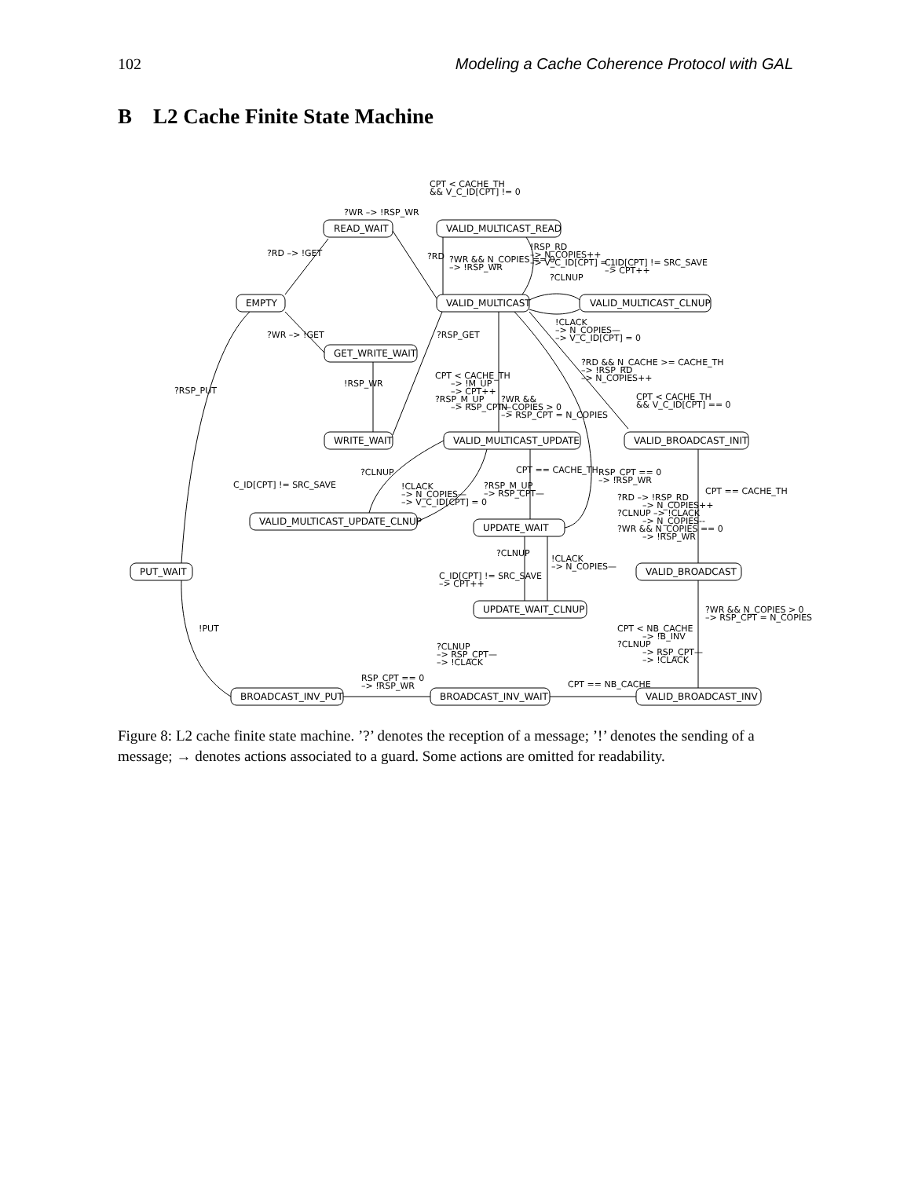102 Modeling a Cache Coherence Protocol with GAL
B L2 Cache Finite State Machine
?WR –> !RSP_WR
?RD –> !GET
?WR –> !GET
?RSP_PUT
!PUT
!RSP_WR
?RSP_GET
CPT < CACHE_TH
&& V_C_ID[CPT] != 0
?RD
?WR && N_COPIES == 0
–> !RSP_WR
!RSP_RD
–> N_COPIES++
–> V_C_ID[CPT] = 1
C_ID[CPT] != SRC_SAVE
–> CPT++
?CLNUP
!CLACK
–> N_COPIES—
–> V_C_ID[CPT] = 0
?RD && N_CACHE >= CACHE_TH
–> !RSP_RD
–> N_COPIES++
CPT < CACHE_TH
–> !M_UP
–> CPT++
?RSP_M_UP
–> RSP_CPT—
?WR &&
N_COPIES > 0
–> RSP_CPT = N_COPIES
CPT < CACHE_TH
&& V_C_ID[CPT] == 0
?CLNUP
C_ID[CPT] != SRC_SAVE
!CLACK
–> N_COPIES—
–> V_C_ID[CPT] = 0
CPT == CACHE_TH
RSP_CPT == 0
–> !RSP_WR
?RSP_M_UP
–> RSP_CPT—
CPT == CACHE_TH
?RD –> !RSP_RD
–> N_COPIES++
?CLNUP –> !CLACK
–> N_COPIES--
?WR && N_COPIES == 0
–> !RSP_WR
?CLNUP
!CLACK
–> N_COPIES—
C_ID[CPT] != SRC_SAVE
–> CPT++
?WR && N_COPIES > 0
–> RSP_CPT = N_COPIES
CPT < NB_CACHE
–> !B_INV
?CLNUP
–> RSP_CPT—
–> !CLACK
?CLNUP
–> RSP_CPT—
–> !CLACK
RSP_CPT == 0
–> !RSP_WR
CPT == NB_CACHE
READ_WAIT
VALID_MULTICAST_READ
EMPTY
VALID_MULTICAST
VALID_MULTICAST_CLNUP
GET_WRITE_WAIT
WRITE_WAIT
VALID_MULTICAST_UPDATE
VALID_BROADCAST_INIT
VALID_MULTICAST_UPDATE_CLNUP
UPDATE_WAIT
PUT_WAIT
VALID_BROADCAST
UPDATE_WAIT_CLNUP
BROADCAST_INV_PUT
BROADCAST_INV_WAIT
VALID_BROADCAST_INV
Figure 8: L2 cache finite state machine. ’?’ denotes the reception of a message; ’!’ denotes the sending of a message; → denotes actions associated to a guard. Some actions are omitted for readability.